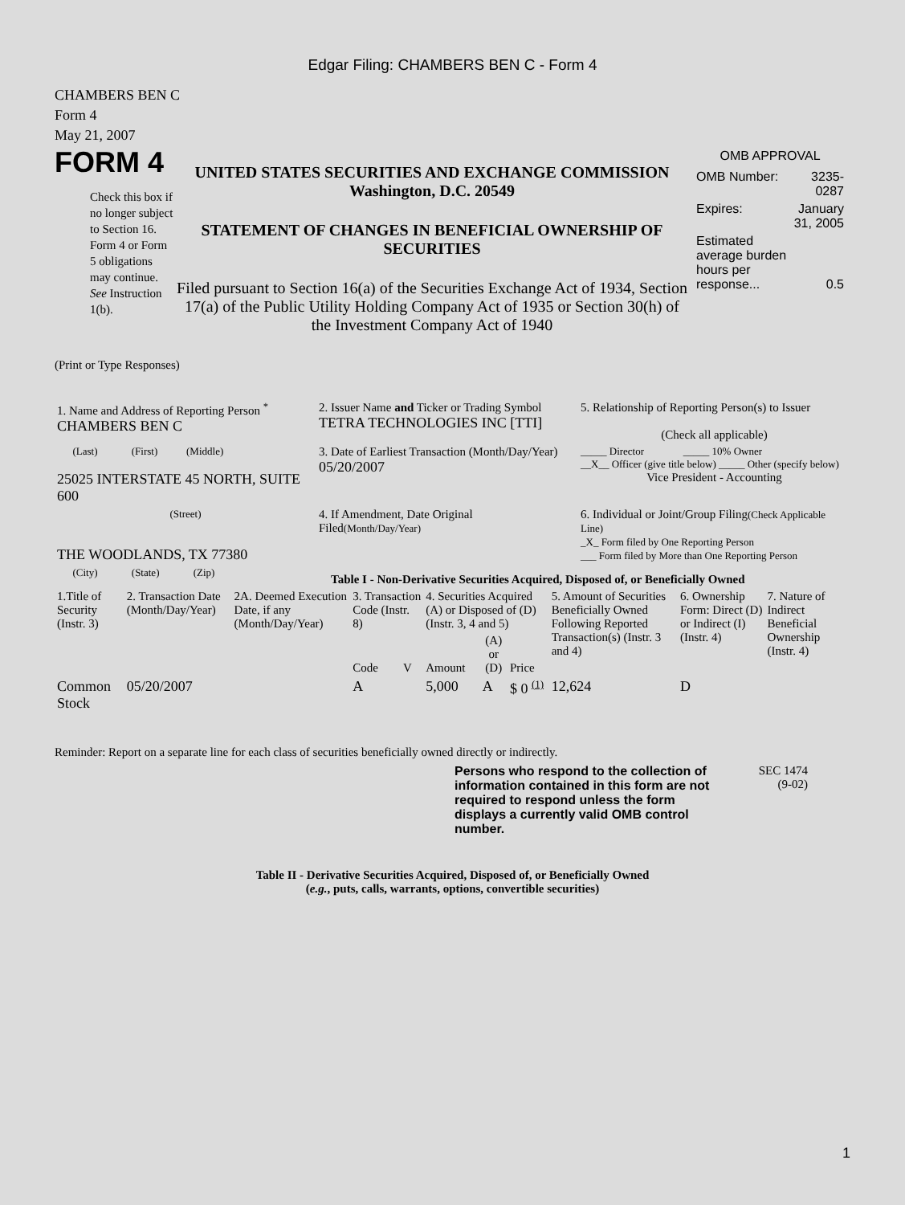Edgar Filing: CHAMBERS BEN C - Form 4
CHAMBERS BEN C
Form 4
May 21, 2007
FORM 4
Check this box if no longer subject to Section 16. Form 4 or Form 5 obligations may continue. See Instruction 1(b).
UNITED STATES SECURITIES AND EXCHANGE COMMISSION
Washington, D.C. 20549
STATEMENT OF CHANGES IN BENEFICIAL OWNERSHIP OF SECURITIES
Filed pursuant to Section 16(a) of the Securities Exchange Act of 1934, Section 17(a) of the Public Utility Holding Company Act of 1935 or Section 30(h) of the Investment Company Act of 1940
OMB APPROVAL
| OMB Number: | 3235-0287 |
| Expires: | January 31, 2005 |
| Estimated average burden hours per response... | 0.5 |
(Print or Type Responses)
| 1. Name and Address of Reporting Person <sup>*</sup> CHAMBERS BEN C | 2. Issuer Name and Ticker or Trading Symbol TETRA TECHNOLOGIES INC [TTI] | 5. Relationship of Reporting Person(s) to Issuer (Check all applicable) |
| (Last) (First) (Middle) 25025 INTERSTATE 45 NORTH, SUITE 600 | 3. Date of Earliest Transaction (Month/Day/Year) 05/20/2007 | _____ Director _____ 10% Owner __X__ Officer (give title below) _____ Other (specify below) Vice President - Accounting |
| (Street) THE WOODLANDS, TX 77380 | 4. If Amendment, Date Original Filed (Month/Day/Year) | 6. Individual or Joint/Group Filing (Check Applicable Line) _X_ Form filed by One Reporting Person ___ Form filed by More than One Reporting Person |
| (City) (State) (Zip) | Table I - Non-Derivative Securities Acquired, Disposed of, or Beneficially Owned | |
| 1.Title of Security (Instr. 3) | 2. Transaction Date (Month/Day/Year) | 2A. Deemed Execution Date, if any (Month/Day/Year) | 3. Transaction Code (Instr. 8) | | 4. Securities Acquired (A) or Disposed of (D) (Instr. 3, 4 and 5) | | | 5. Amount of Securities Beneficially Owned Following Reported Transaction(s) (Instr. 3 and 4) | 6. Ownership Form: Direct (D) or Indirect (I) (Instr. 4) | 7. Nature of Indirect Beneficial Ownership (Instr. 4) |
| --- | --- | --- | --- | --- | --- | --- | --- | --- | --- | --- |
| | | | Code | V | Amount | (A) or (D) | Price | | | |
| Common Stock | 05/20/2007 | | A | | 5,000 | A | $ 0 <sup>(1)</sup> | 12,624 | D | |
Reminder: Report on a separate line for each class of securities beneficially owned directly or indirectly.
Persons who respond to the collection of information contained in this form are not required to respond unless the form displays a currently valid OMB control number.
SEC 1474
(9-02)
Table II - Derivative Securities Acquired, Disposed of, or Beneficially Owned
(e.g., puts, calls, warrants, options, convertible securities)
1